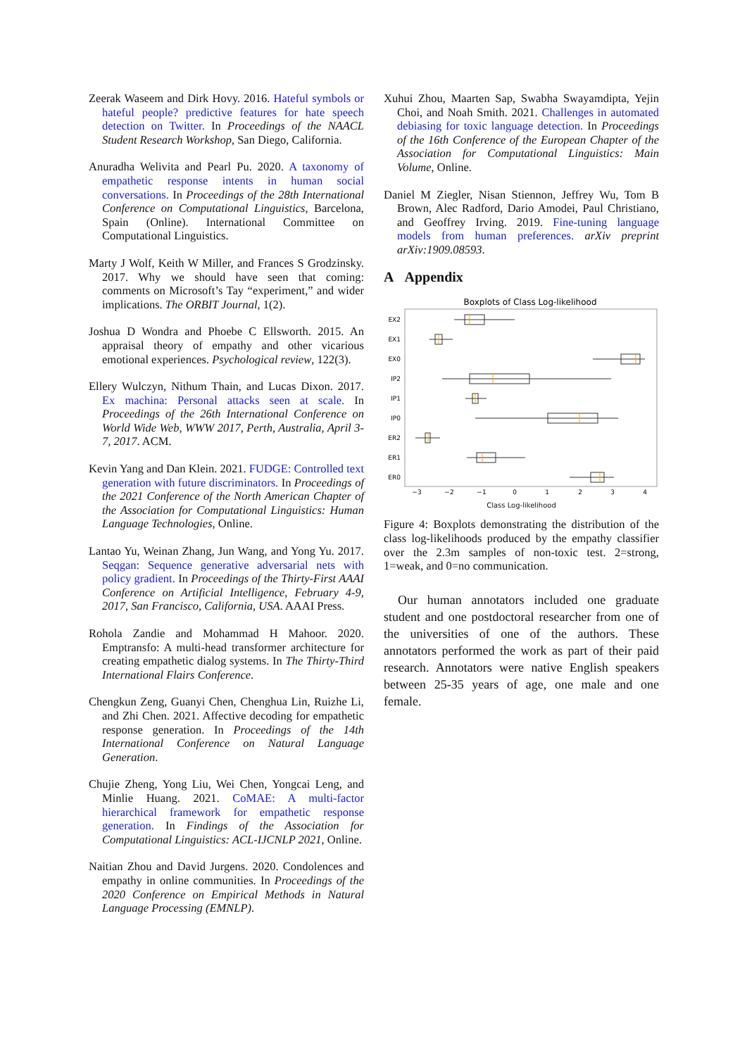Zeerak Waseem and Dirk Hovy. 2016. Hateful symbols or hateful people? predictive features for hate speech detection on Twitter. In Proceedings of the NAACL Student Research Workshop, San Diego, California.
Anuradha Welivita and Pearl Pu. 2020. A taxonomy of empathetic response intents in human social conversations. In Proceedings of the 28th International Conference on Computational Linguistics, Barcelona, Spain (Online). International Committee on Computational Linguistics.
Marty J Wolf, Keith W Miller, and Frances S Grodzinsky. 2017. Why we should have seen that coming: comments on Microsoft’s Tay “experiment,” and wider implications. The ORBIT Journal, 1(2).
Joshua D Wondra and Phoebe C Ellsworth. 2015. An appraisal theory of empathy and other vicarious emotional experiences. Psychological review, 122(3).
Ellery Wulczyn, Nithum Thain, and Lucas Dixon. 2017. Ex machina: Personal attacks seen at scale. In Proceedings of the 26th International Conference on World Wide Web, WWW 2017, Perth, Australia, April 3-7, 2017. ACM.
Kevin Yang and Dan Klein. 2021. FUDGE: Controlled text generation with future discriminators. In Proceedings of the 2021 Conference of the North American Chapter of the Association for Computational Linguistics: Human Language Technologies, Online.
Lantao Yu, Weinan Zhang, Jun Wang, and Yong Yu. 2017. Seqgan: Sequence generative adversarial nets with policy gradient. In Proceedings of the Thirty-First AAAI Conference on Artificial Intelligence, February 4-9, 2017, San Francisco, California, USA. AAAI Press.
Rohola Zandie and Mohammad H Mahoor. 2020. Emptransfo: A multi-head transformer architecture for creating empathetic dialog systems. In The Thirty-Third International Flairs Conference.
Chengkun Zeng, Guanyi Chen, Chenghua Lin, Ruizhe Li, and Zhi Chen. 2021. Affective decoding for empathetic response generation. In Proceedings of the 14th International Conference on Natural Language Generation.
Chujie Zheng, Yong Liu, Wei Chen, Yongcai Leng, and Minlie Huang. 2021. CoMAE: A multi-factor hierarchical framework for empathetic response generation. In Findings of the Association for Computational Linguistics: ACL-IJCNLP 2021, Online.
Naitian Zhou and David Jurgens. 2020. Condolences and empathy in online communities. In Proceedings of the 2020 Conference on Empirical Methods in Natural Language Processing (EMNLP).
Xuhui Zhou, Maarten Sap, Swabha Swayamdipta, Yejin Choi, and Noah Smith. 2021. Challenges in automated debiasing for toxic language detection. In Proceedings of the 16th Conference of the European Chapter of the Association for Computational Linguistics: Main Volume, Online.
Daniel M Ziegler, Nisan Stiennon, Jeffrey Wu, Tom B Brown, Alec Radford, Dario Amodei, Paul Christiano, and Geoffrey Irving. 2019. Fine-tuning language models from human preferences. arXiv preprint arXiv:1909.08593.
A Appendix
Boxplots of Class Log-likelihood
EX2
EX1
EX0
IP2
IP1
IP0
ER2
ER1
ER0
−3
−2
−1
0
1
2
3
4
Class Log-likelihood
Figure 4: Boxplots demonstrating the distribution of the class log-likelihoods produced by the empathy classifier over the 2.3m samples of non-toxic test. 2=strong, 1=weak, and 0=no communication.
Our human annotators included one graduate student and one postdoctoral researcher from one of the universities of one of the authors. These annotators performed the work as part of their paid research. Annotators were native English speakers between 25-35 years of age, one male and one female.